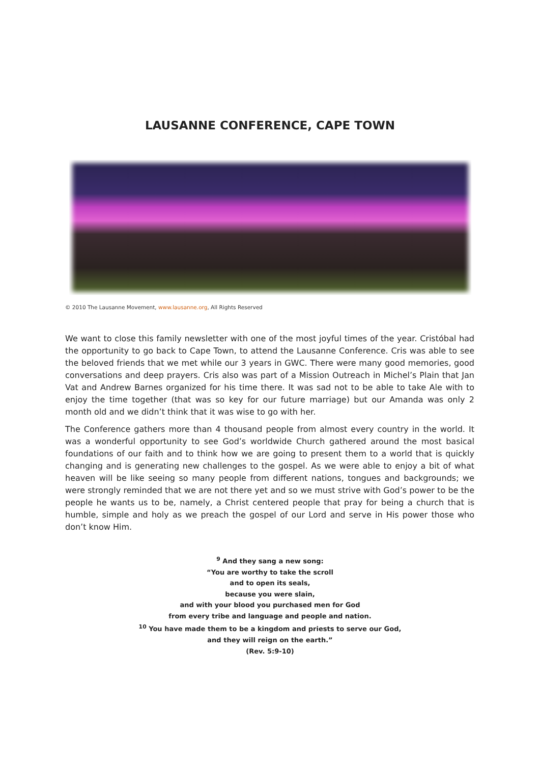LAUSANNE CONFERENCE, CAPE TOWN
© 2010 The Lausanne Movement, www.lausanne.org, All Rights Reserved
We want to close this family newsletter with one of the most joyful times of the year. Cristóbal had the opportunity to go back to Cape Town, to attend the Lausanne Conference. Cris was able to see the beloved friends that we met while our 3 years in GWC. There were many good memories, good conversations and deep prayers. Cris also was part of a Mission Outreach in Michel’s Plain that Jan Vat and Andrew Barnes organized for his time there. It was sad not to be able to take Ale with to enjoy the time together (that was so key for our future marriage) but our Amanda was only 2 month old and we didn’t think that it was wise to go with her.
The Conference gathers more than 4 thousand people from almost every country in the world. It was a wonderful opportunity to see God’s worldwide Church gathered around the most basical foundations of our faith and to think how we are going to present them to a world that is quickly changing and is generating new challenges to the gospel. As we were able to enjoy a bit of what heaven will be like seeing so many people from different nations, tongues and backgrounds; we were strongly reminded that we are not there yet and so we must strive with God’s power to be the people he wants us to be, namely, a Christ centered people that pray for being a church that is humble, simple and holy as we preach the gospel of our Lord and serve in His power those who don’t know Him.
<sup>9</sup> And they sang a new song:
“You are worthy to take the scroll
and to open its seals,
because you were slain,
and with your blood you purchased men for God
from every tribe and language and people and nation.
<sup>10</sup> You have made them to be a kingdom and priests to serve our God,
and they will reign on the earth.”
(Rev. 5:9-10)